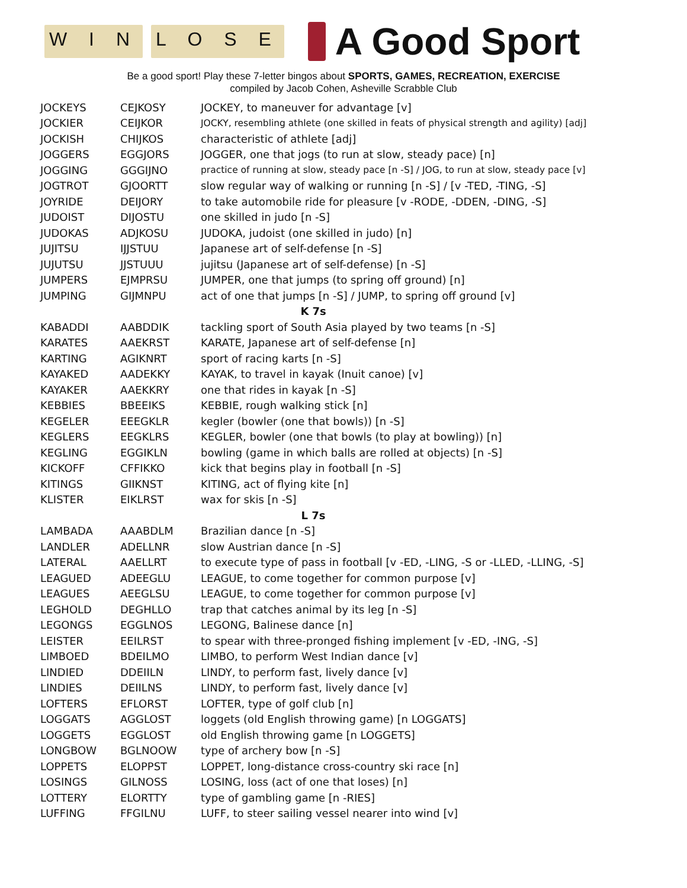W I N L O S E
A Good Sport
Be a good sport! Play these 7-letter bingos about SPORTS, GAMES, RECREATION, EXERCISE
compiled by Jacob Cohen, Asheville Scrabble Club
| JOCKEYS | CEJKOSY | JOCKEY, to maneuver for advantage [v] |
| JOCKIER | CEIJKOR | JOCKY, resembling athlete (one skilled in feats of physical strength and agility) [adj] |
| JOCKISH | CHIJKOS | characteristic of athlete [adj] |
| JOGGERS | EGGJORS | JOGGER, one that jogs (to run at slow, steady pace) [n] |
| JOGGING | GGGIJNO | practice of running at slow, steady pace [n -S] / JOG, to run at slow, steady pace [v] |
| JOGTROT | GJOORTT | slow regular way of walking or running [n -S] / [v -TED, -TING, -S] |
| JOYRIDE | DEIJORY | to take automobile ride for pleasure [v -RODE, -DDEN, -DING, -S] |
| JUDOIST | DIJOSTU | one skilled in judo [n -S] |
| JUDOKAS | ADJKOSU | JUDOKA, judoist (one skilled in judo) [n] |
| JUJITSU | IJJSTUU | Japanese art of self-defense [n -S] |
| JUJUTSU | JJSTUUU | jujitsu (Japanese art of self-defense) [n -S] |
| JUMPERS | EJMPRSU | JUMPER, one that jumps (to spring off ground) [n] |
| JUMPING | GIJMNPU | act of one that jumps [n -S] / JUMP, to spring off ground [v] |
| K 7s | | |
| KABADDI | AABDDIK | tackling sport of South Asia played by two teams [n -S] |
| KARATES | AAEKRST | KARATE, Japanese art of self-defense [n] |
| KARTING | AGIKNRT | sport of racing karts [n -S] |
| KAYAKED | AADEKKY | KAYAK, to travel in kayak (Inuit canoe) [v] |
| KAYAKER | AAEKKRY | one that rides in kayak [n -S] |
| KEBBIES | BBEEIKS | KEBBIE, rough walking stick [n] |
| KEGELER | EEEGKLR | kegler (bowler (one that bowls)) [n -S] |
| KEGLERS | EEGKLRS | KEGLER, bowler (one that bowls (to play at bowling)) [n] |
| KEGLING | EGGIKLN | bowling (game in which balls are rolled at objects) [n -S] |
| KICKOFF | CFFIKKO | kick that begins play in football [n -S] |
| KITINGS | GIIKNST | KITING, act of flying kite [n] |
| KLISTER | EIKLRST | wax for skis [n -S] |
| L 7s | | |
| LAMBADA | AAABDLM | Brazilian dance [n -S] |
| LANDLER | ADELLNR | slow Austrian dance [n -S] |
| LATERAL | AAELLRT | to execute type of pass in football [v -ED, -LING, -S or -LLED, -LLING, -S] |
| LEAGUED | ADEEGLU | LEAGUE, to come together for common purpose [v] |
| LEAGUES | AEEGLSU | LEAGUE, to come together for common purpose [v] |
| LEGHOLD | DEGHLLO | trap that catches animal by its leg [n -S] |
| LEGONGS | EGGLNOS | LEGONG, Balinese dance [n] |
| LEISTER | EEILRST | to spear with three-pronged fishing implement [v -ED, -ING, -S] |
| LIMBOED | BDEILMO | LIMBO, to perform West Indian dance [v] |
| LINDIED | DDEIILN | LINDY, to perform fast, lively dance [v] |
| LINDIES | DEIILNS | LINDY, to perform fast, lively dance [v] |
| LOFTERS | EFLORST | LOFTER, type of golf club [n] |
| LOGGATS | AGGLOST | loggets (old English throwing game) [n LOGGATS] |
| LOGGETS | EGGLOST | old English throwing game [n LOGGETS] |
| LONGBOW | BGLNOOW | type of archery bow [n -S] |
| LOPPETS | ELOPPST | LOPPET, long-distance cross-country ski race [n] |
| LOSINGS | GILNOSS | LOSING, loss (act of one that loses) [n] |
| LOTTERY | ELORTTY | type of gambling game [n -RIES] |
| LUFFING | FFGILNU | LUFF, to steer sailing vessel nearer into wind [v] |